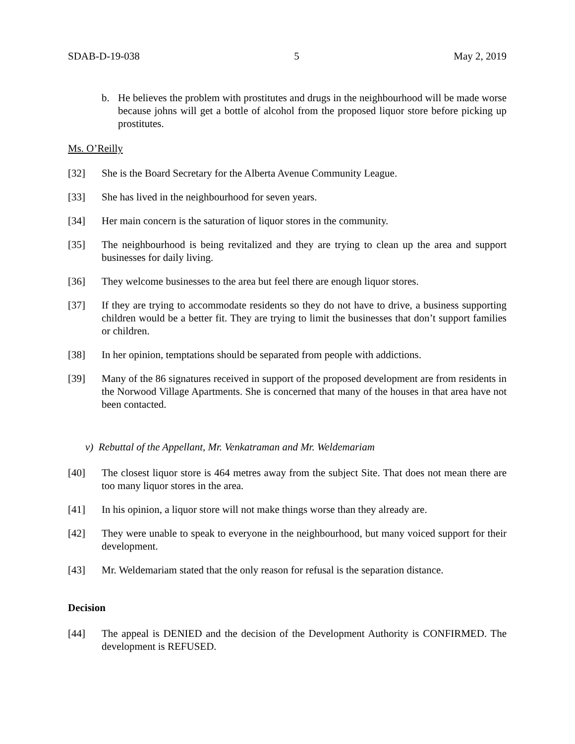SDAB-D-19-038 5 May 2, 2019
b. He believes the problem with prostitutes and drugs in the neighbourhood will be made worse because johns will get a bottle of alcohol from the proposed liquor store before picking up prostitutes.
Ms. O’Reilly
[32] She is the Board Secretary for the Alberta Avenue Community League.
[33] She has lived in the neighbourhood for seven years.
[34] Her main concern is the saturation of liquor stores in the community.
[35] The neighbourhood is being revitalized and they are trying to clean up the area and support businesses for daily living.
[36] They welcome businesses to the area but feel there are enough liquor stores.
[37] If they are trying to accommodate residents so they do not have to drive, a business supporting children would be a better fit. They are trying to limit the businesses that don’t support families or children.
[38] In her opinion, temptations should be separated from people with addictions.
[39] Many of the 86 signatures received in support of the proposed development are from residents in the Norwood Village Apartments. She is concerned that many of the houses in that area have not been contacted.
v) Rebuttal of the Appellant, Mr. Venkatraman and Mr. Weldemariam
[40] The closest liquor store is 464 metres away from the subject Site. That does not mean there are too many liquor stores in the area.
[41] In his opinion, a liquor store will not make things worse than they already are.
[42] They were unable to speak to everyone in the neighbourhood, but many voiced support for their development.
[43] Mr. Weldemariam stated that the only reason for refusal is the separation distance.
Decision
[44] The appeal is DENIED and the decision of the Development Authority is CONFIRMED. The development is REFUSED.